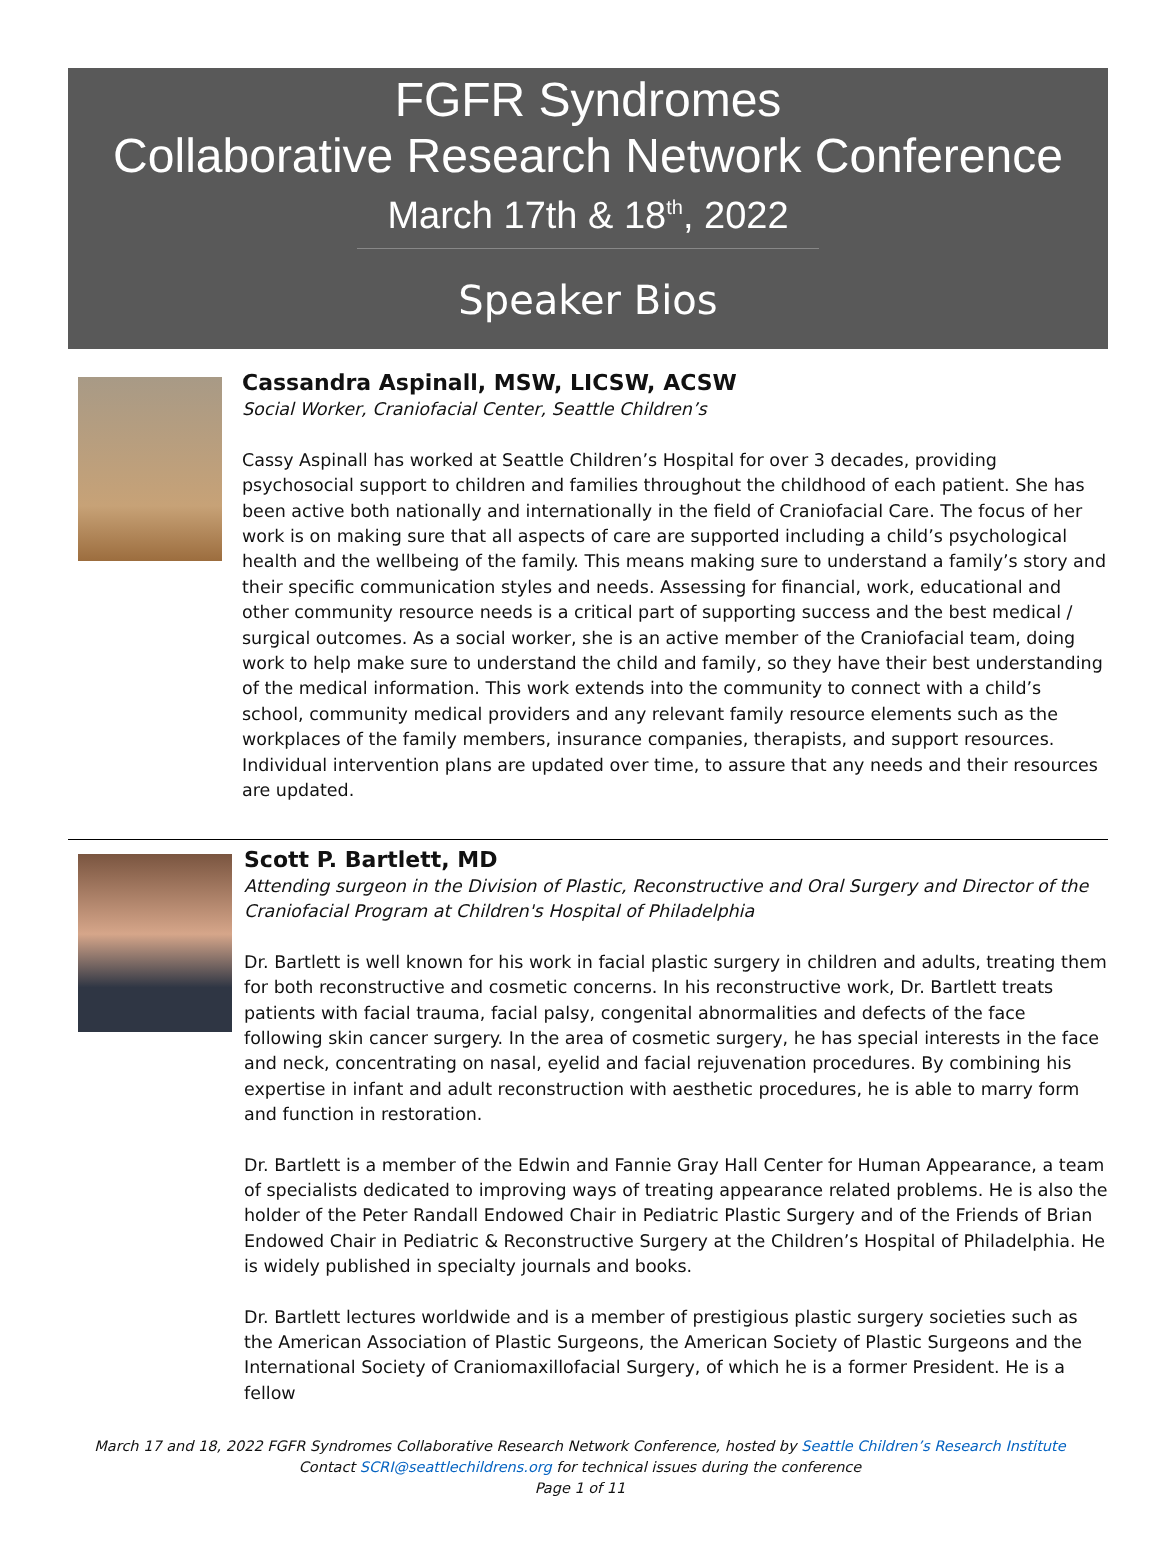FGFR Syndromes
Collaborative Research Network Conference
March 17th & 18<sup>th</sup>, 2022
Speaker Bios
Cassandra Aspinall, MSW, LICSW, ACSW
Social Worker, Craniofacial Center, Seattle Children’s
Cassy Aspinall has worked at Seattle Children’s Hospital for over 3 decades, providing psychosocial support to children and families throughout the childhood of each patient. She has been active both nationally and internationally in the field of Craniofacial Care. The focus of her work is on making sure that all aspects of care are supported including a child’s psychological health and the wellbeing of the family. This means making sure to understand a family’s story and their specific communication styles and needs. Assessing for financial, work, educational and other community resource needs is a critical part of supporting success and the best medical / surgical outcomes. As a social worker, she is an active member of the Craniofacial team, doing work to help make sure to understand the child and family, so they have their best understanding of the medical information. This work extends into the community to connect with a child’s school, community medical providers and any relevant family resource elements such as the workplaces of the family members, insurance companies, therapists, and support resources. Individual intervention plans are updated over time, to assure that any needs and their resources are updated.
Scott P. Bartlett, MD
Attending surgeon in the Division of Plastic, Reconstructive and Oral Surgery and Director of the Craniofacial Program at Children's Hospital of Philadelphia
Dr. Bartlett is well known for his work in facial plastic surgery in children and adults, treating them for both reconstructive and cosmetic concerns. In his reconstructive work, Dr. Bartlett treats patients with facial trauma, facial palsy, congenital abnormalities and defects of the face following skin cancer surgery. In the area of cosmetic surgery, he has special interests in the face and neck, concentrating on nasal, eyelid and facial rejuvenation procedures. By combining his expertise in infant and adult reconstruction with aesthetic procedures, he is able to marry form and function in restoration.
Dr. Bartlett is a member of the Edwin and Fannie Gray Hall Center for Human Appearance, a team of specialists dedicated to improving ways of treating appearance related problems. He is also the holder of the Peter Randall Endowed Chair in Pediatric Plastic Surgery and of the Friends of Brian Endowed Chair in Pediatric & Reconstructive Surgery at the Children’s Hospital of Philadelphia. He is widely published in specialty journals and books.
Dr. Bartlett lectures worldwide and is a member of prestigious plastic surgery societies such as the American Association of Plastic Surgeons, the American Society of Plastic Surgeons and the International Society of Craniomaxillofacial Surgery, of which he is a former President. He is a fellow
March 17 and 18, 2022 FGFR Syndromes Collaborative Research Network Conference, hosted by Seattle Children’s Research Institute
Contact SCRI@seattlechildrens.org for technical issues during the conference
Page 1 of 11